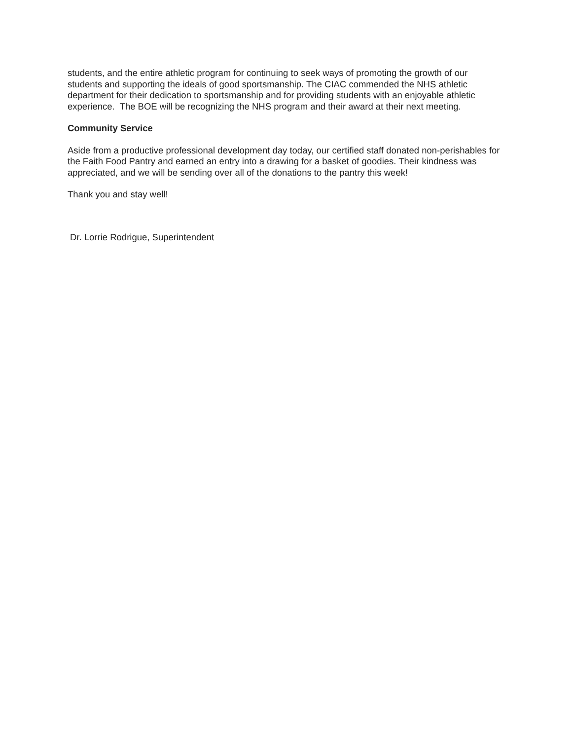students, and the entire athletic program for continuing to seek ways of promoting the growth of our students and supporting the ideals of good sportsmanship. The CIAC commended the NHS athletic department for their dedication to sportsmanship and for providing students with an enjoyable athletic experience. The BOE will be recognizing the NHS program and their award at their next meeting.
Community Service
Aside from a productive professional development day today, our certified staff donated non-perishables for the Faith Food Pantry and earned an entry into a drawing for a basket of goodies. Their kindness was appreciated, and we will be sending over all of the donations to the pantry this week!
Thank you and stay well!
Dr. Lorrie Rodrigue, Superintendent